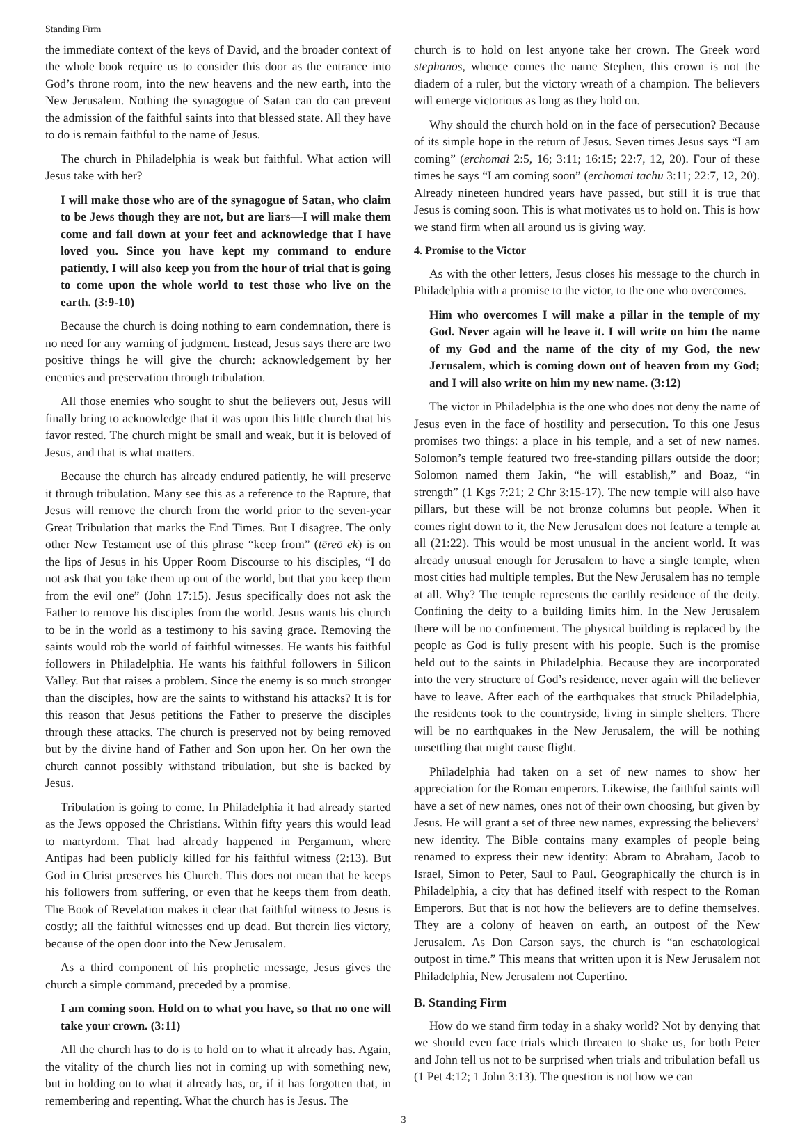Standing Firm
the immediate context of the keys of David, and the broader context of the whole book require us to consider this door as the entrance into God’s throne room, into the new heavens and the new earth, into the New Jerusalem. Nothing the synagogue of Satan can do can prevent the admission of the faithful saints into that blessed state. All they have to do is remain faithful to the name of Jesus.
The church in Philadelphia is weak but faithful. What action will Jesus take with her?
I will make those who are of the synagogue of Satan, who claim to be Jews though they are not, but are liars—I will make them come and fall down at your feet and acknowledge that I have loved you. Since you have kept my command to endure patiently, I will also keep you from the hour of trial that is going to come upon the whole world to test those who live on the earth. (3:9-10)
Because the church is doing nothing to earn condemnation, there is no need for any warning of judgment. Instead, Jesus says there are two positive things he will give the church: acknowledgement by her enemies and preservation through tribulation.
All those enemies who sought to shut the believers out, Jesus will finally bring to acknowledge that it was upon this little church that his favor rested. The church might be small and weak, but it is beloved of Jesus, and that is what matters.
Because the church has already endured patiently, he will preserve it through tribulation. Many see this as a reference to the Rapture, that Jesus will remove the church from the world prior to the seven-year Great Tribulation that marks the End Times. But I disagree. The only other New Testament use of this phrase “keep from” (tēreō ek) is on the lips of Jesus in his Upper Room Discourse to his disciples, “I do not ask that you take them up out of the world, but that you keep them from the evil one” (John 17:15). Jesus specifically does not ask the Father to remove his disciples from the world. Jesus wants his church to be in the world as a testimony to his saving grace. Removing the saints would rob the world of faithful witnesses. He wants his faithful followers in Philadelphia. He wants his faithful followers in Silicon Valley. But that raises a problem. Since the enemy is so much stronger than the disciples, how are the saints to withstand his attacks? It is for this reason that Jesus petitions the Father to preserve the disciples through these attacks. The church is preserved not by being removed but by the divine hand of Father and Son upon her. On her own the church cannot possibly withstand tribulation, but she is backed by Jesus.
Tribulation is going to come. In Philadelphia it had already started as the Jews opposed the Christians. Within fifty years this would lead to martyrdom. That had already happened in Pergamum, where Antipas had been publicly killed for his faithful witness (2:13). But God in Christ preserves his Church. This does not mean that he keeps his followers from suffering, or even that he keeps them from death. The Book of Revelation makes it clear that faithful witness to Jesus is costly; all the faithful witnesses end up dead. But therein lies victory, because of the open door into the New Jerusalem.
As a third component of his prophetic message, Jesus gives the church a simple command, preceded by a promise.
I am coming soon. Hold on to what you have, so that no one will take your crown. (3:11)
All the church has to do is to hold on to what it already has. Again, the vitality of the church lies not in coming up with something new, but in holding on to what it already has, or, if it has forgotten that, in remembering and repenting. What the church has is Jesus. The
church is to hold on lest anyone take her crown. The Greek word stephanos, whence comes the name Stephen, this crown is not the diadem of a ruler, but the victory wreath of a champion. The believers will emerge victorious as long as they hold on.
Why should the church hold on in the face of persecution? Because of its simple hope in the return of Jesus. Seven times Jesus says “I am coming” (erchomai 2:5, 16; 3:11; 16:15; 22:7, 12, 20). Four of these times he says “I am coming soon” (erchomai tachu 3:11; 22:7, 12, 20). Already nineteen hundred years have passed, but still it is true that Jesus is coming soon. This is what motivates us to hold on. This is how we stand firm when all around us is giving way.
4. Promise to the Victor
As with the other letters, Jesus closes his message to the church in Philadelphia with a promise to the victor, to the one who overcomes.
Him who overcomes I will make a pillar in the temple of my God. Never again will he leave it. I will write on him the name of my God and the name of the city of my God, the new Jerusalem, which is coming down out of heaven from my God; and I will also write on him my new name. (3:12)
The victor in Philadelphia is the one who does not deny the name of Jesus even in the face of hostility and persecution. To this one Jesus promises two things: a place in his temple, and a set of new names. Solomon’s temple featured two free-standing pillars outside the door; Solomon named them Jakin, “he will establish,” and Boaz, “in strength” (1 Kgs 7:21; 2 Chr 3:15-17). The new temple will also have pillars, but these will be not bronze columns but people. When it comes right down to it, the New Jerusalem does not feature a temple at all (21:22). This would be most unusual in the ancient world. It was already unusual enough for Jerusalem to have a single temple, when most cities had multiple temples. But the New Jerusalem has no temple at all. Why? The temple represents the earthly residence of the deity. Confining the deity to a building limits him. In the New Jerusalem there will be no confinement. The physical building is replaced by the people as God is fully present with his people. Such is the promise held out to the saints in Philadelphia. Because they are incorporated into the very structure of God’s residence, never again will the believer have to leave. After each of the earthquakes that struck Philadelphia, the residents took to the countryside, living in simple shelters. There will be no earthquakes in the New Jerusalem, the will be nothing unsettling that might cause flight.
Philadelphia had taken on a set of new names to show her appreciation for the Roman emperors. Likewise, the faithful saints will have a set of new names, ones not of their own choosing, but given by Jesus. He will grant a set of three new names, expressing the believers’ new identity. The Bible contains many examples of people being renamed to express their new identity: Abram to Abraham, Jacob to Israel, Simon to Peter, Saul to Paul. Geographically the church is in Philadelphia, a city that has defined itself with respect to the Roman Emperors. But that is not how the believers are to define themselves. They are a colony of heaven on earth, an outpost of the New Jerusalem. As Don Carson says, the church is “an eschatological outpost in time.” This means that written upon it is New Jerusalem not Philadelphia, New Jerusalem not Cupertino.
B. Standing Firm
How do we stand firm today in a shaky world? Not by denying that we should even face trials which threaten to shake us, for both Peter and John tell us not to be surprised when trials and tribulation befall us (1 Pet 4:12; 1 John 3:13). The question is not how we can
3